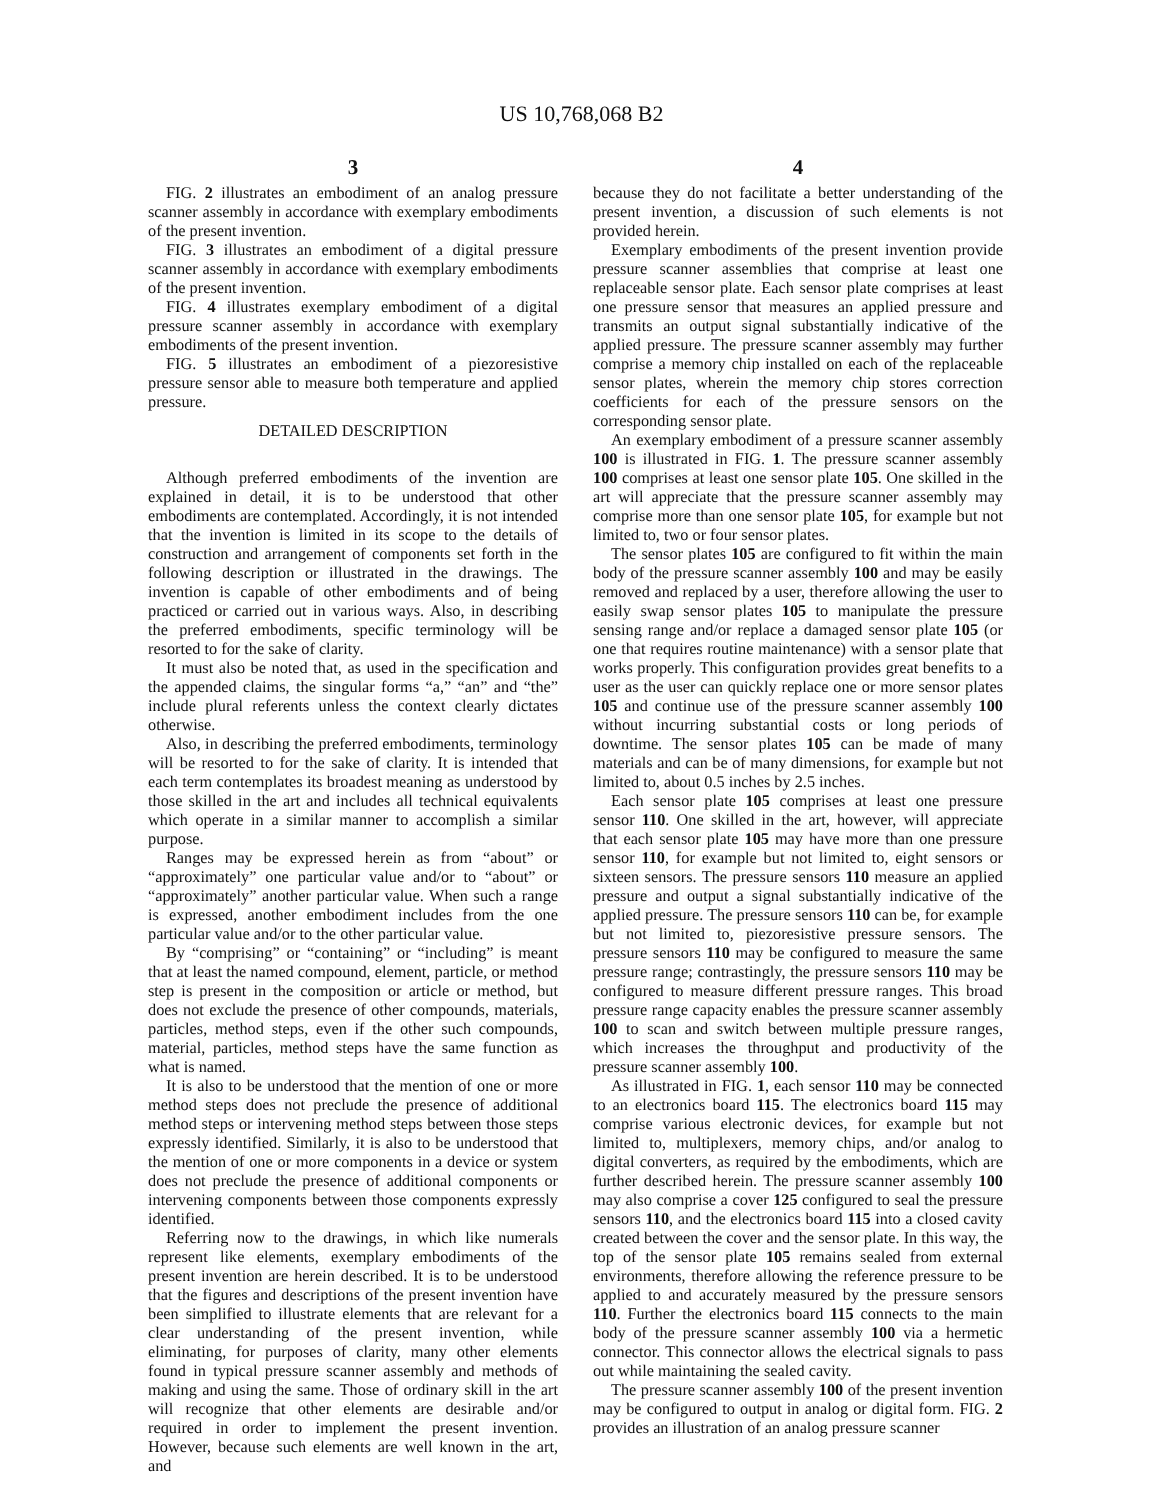US 10,768,068 B2
3
FIG. 2 illustrates an embodiment of an analog pressure scanner assembly in accordance with exemplary embodiments of the present invention.
FIG. 3 illustrates an embodiment of a digital pressure scanner assembly in accordance with exemplary embodiments of the present invention.
FIG. 4 illustrates exemplary embodiment of a digital pressure scanner assembly in accordance with exemplary embodiments of the present invention.
FIG. 5 illustrates an embodiment of a piezoresistive pressure sensor able to measure both temperature and applied pressure.
DETAILED DESCRIPTION
Although preferred embodiments of the invention are explained in detail, it is to be understood that other embodiments are contemplated. Accordingly, it is not intended that the invention is limited in its scope to the details of construction and arrangement of components set forth in the following description or illustrated in the drawings. The invention is capable of other embodiments and of being practiced or carried out in various ways. Also, in describing the preferred embodiments, specific terminology will be resorted to for the sake of clarity.
It must also be noted that, as used in the specification and the appended claims, the singular forms “a,” “an” and “the” include plural referents unless the context clearly dictates otherwise.
Also, in describing the preferred embodiments, terminology will be resorted to for the sake of clarity. It is intended that each term contemplates its broadest meaning as understood by those skilled in the art and includes all technical equivalents which operate in a similar manner to accomplish a similar purpose.
Ranges may be expressed herein as from “about” or “approximately” one particular value and/or to “about” or “approximately” another particular value. When such a range is expressed, another embodiment includes from the one particular value and/or to the other particular value.
By “comprising” or “containing” or “including” is meant that at least the named compound, element, particle, or method step is present in the composition or article or method, but does not exclude the presence of other compounds, materials, particles, method steps, even if the other such compounds, material, particles, method steps have the same function as what is named.
It is also to be understood that the mention of one or more method steps does not preclude the presence of additional method steps or intervening method steps between those steps expressly identified. Similarly, it is also to be understood that the mention of one or more components in a device or system does not preclude the presence of additional components or intervening components between those components expressly identified.
Referring now to the drawings, in which like numerals represent like elements, exemplary embodiments of the present invention are herein described. It is to be understood that the figures and descriptions of the present invention have been simplified to illustrate elements that are relevant for a clear understanding of the present invention, while eliminating, for purposes of clarity, many other elements found in typical pressure scanner assembly and methods of making and using the same. Those of ordinary skill in the art will recognize that other elements are desirable and/or required in order to implement the present invention. However, because such elements are well known in the art, and
4
because they do not facilitate a better understanding of the present invention, a discussion of such elements is not provided herein.
Exemplary embodiments of the present invention provide pressure scanner assemblies that comprise at least one replaceable sensor plate. Each sensor plate comprises at least one pressure sensor that measures an applied pressure and transmits an output signal substantially indicative of the applied pressure. The pressure scanner assembly may further comprise a memory chip installed on each of the replaceable sensor plates, wherein the memory chip stores correction coefficients for each of the pressure sensors on the corresponding sensor plate.
An exemplary embodiment of a pressure scanner assembly 100 is illustrated in FIG. 1. The pressure scanner assembly 100 comprises at least one sensor plate 105. One skilled in the art will appreciate that the pressure scanner assembly may comprise more than one sensor plate 105, for example but not limited to, two or four sensor plates.
The sensor plates 105 are configured to fit within the main body of the pressure scanner assembly 100 and may be easily removed and replaced by a user, therefore allowing the user to easily swap sensor plates 105 to manipulate the pressure sensing range and/or replace a damaged sensor plate 105 (or one that requires routine maintenance) with a sensor plate that works properly. This configuration provides great benefits to a user as the user can quickly replace one or more sensor plates 105 and continue use of the pressure scanner assembly 100 without incurring substantial costs or long periods of downtime. The sensor plates 105 can be made of many materials and can be of many dimensions, for example but not limited to, about 0.5 inches by 2.5 inches.
Each sensor plate 105 comprises at least one pressure sensor 110. One skilled in the art, however, will appreciate that each sensor plate 105 may have more than one pressure sensor 110, for example but not limited to, eight sensors or sixteen sensors. The pressure sensors 110 measure an applied pressure and output a signal substantially indicative of the applied pressure. The pressure sensors 110 can be, for example but not limited to, piezoresistive pressure sensors. The pressure sensors 110 may be configured to measure the same pressure range; contrastingly, the pressure sensors 110 may be configured to measure different pressure ranges. This broad pressure range capacity enables the pressure scanner assembly 100 to scan and switch between multiple pressure ranges, which increases the throughput and productivity of the pressure scanner assembly 100.
As illustrated in FIG. 1, each sensor 110 may be connected to an electronics board 115. The electronics board 115 may comprise various electronic devices, for example but not limited to, multiplexers, memory chips, and/or analog to digital converters, as required by the embodiments, which are further described herein. The pressure scanner assembly 100 may also comprise a cover 125 configured to seal the pressure sensors 110, and the electronics board 115 into a closed cavity created between the cover and the sensor plate. In this way, the top of the sensor plate 105 remains sealed from external environments, therefore allowing the reference pressure to be applied to and accurately measured by the pressure sensors 110. Further the electronics board 115 connects to the main body of the pressure scanner assembly 100 via a hermetic connector. This connector allows the electrical signals to pass out while maintaining the sealed cavity.
The pressure scanner assembly 100 of the present invention may be configured to output in analog or digital form. FIG. 2 provides an illustration of an analog pressure scanner